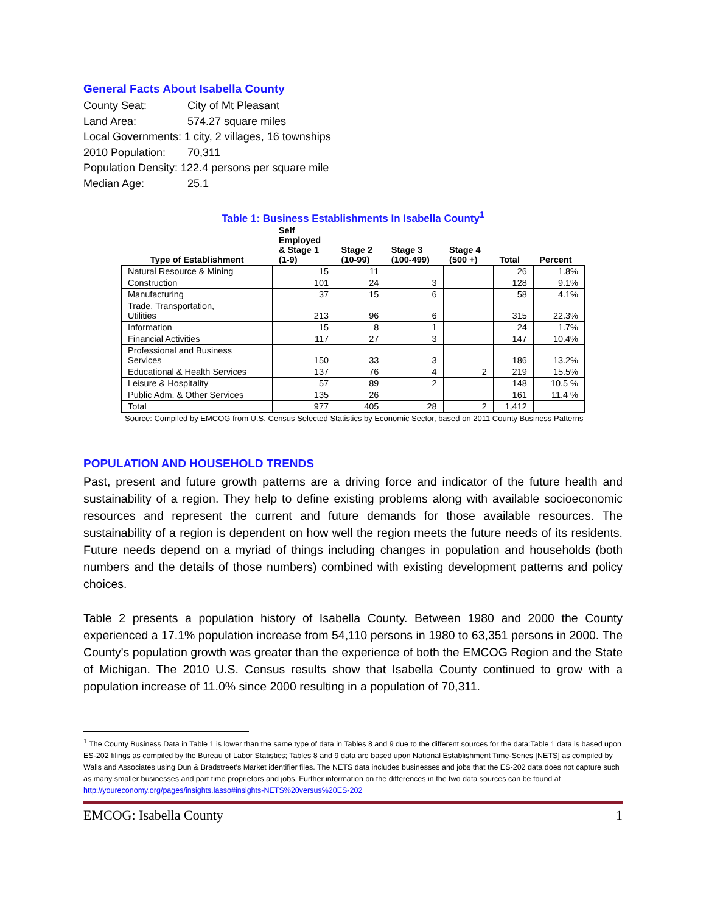General Facts About Isabella County
County Seat: City of Mt Pleasant
Land Area: 574.27 square miles
Local Governments: 1 city, 2 villages, 16 townships
2010 Population: 70,311
Population Density: 122.4 persons per square mile
Median Age: 25.1
Table 1: Business Establishments In Isabella County<sup>1</sup>
| Type of Establishment | Self Employed & Stage 1 (1-9) | Stage 2 (10-99) | Stage 3 (100-499) | Stage 4 (500 +) | Total | Percent |
| --- | --- | --- | --- | --- | --- | --- |
| Natural Resource & Mining | 15 | 11 | | | 26 | 1.8% |
| Construction | 101 | 24 | 3 | | 128 | 9.1% |
| Manufacturing | 37 | 15 | 6 | | 58 | 4.1% |
| Trade, Transportation, Utilities | 213 | 96 | 6 | | 315 | 22.3% |
| Information | 15 | 8 | 1 | | 24 | 1.7% |
| Financial Activities | 117 | 27 | 3 | | 147 | 10.4% |
| Professional and Business Services | 150 | 33 | 3 | | 186 | 13.2% |
| Educational & Health Services | 137 | 76 | 4 | 2 | 219 | 15.5% |
| Leisure & Hospitality | 57 | 89 | 2 | | 148 | 10.5 % |
| Public Adm. & Other Services | 135 | 26 | | | 161 | 11.4 % |
| Total | 977 | 405 | 28 | 2 | 1,412 | |
Source: Compiled by EMCOG from U.S. Census Selected Statistics by Economic Sector, based on 2011 County Business Patterns
POPULATION AND HOUSEHOLD TRENDS
Past, present and future growth patterns are a driving force and indicator of the future health and sustainability of a region. They help to define existing problems along with available socioeconomic resources and represent the current and future demands for those available resources. The sustainability of a region is dependent on how well the region meets the future needs of its residents. Future needs depend on a myriad of things including changes in population and households (both numbers and the details of those numbers) combined with existing development patterns and policy choices.
Table 2 presents a population history of Isabella County. Between 1980 and 2000 the County experienced a 17.1% population increase from 54,110 persons in 1980 to 63,351 persons in 2000. The County's population growth was greater than the experience of both the EMCOG Region and the State of Michigan. The 2010 U.S. Census results show that Isabella County continued to grow with a population increase of 11.0% since 2000 resulting in a population of 70,311.
<sup>1</sup> The County Business Data in Table 1 is lower than the same type of data in Tables 8 and 9 due to the different sources for the data:Table 1 data is based upon ES-202 filings as compiled by the Bureau of Labor Statistics; Tables 8 and 9 data are based upon National Establishment Time-Series [NETS] as compiled by Walls and Associates using Dun & Bradstreet’s Market identifier files. The NETS data includes businesses and jobs that the ES-202 data does not capture such as many smaller businesses and part time proprietors and jobs. Further information on the differences in the two data sources can be found at http://youreconomy.org/pages/insights.lasso#insights-NETS%20versus%20ES-202
EMCOG: Isabella County 1